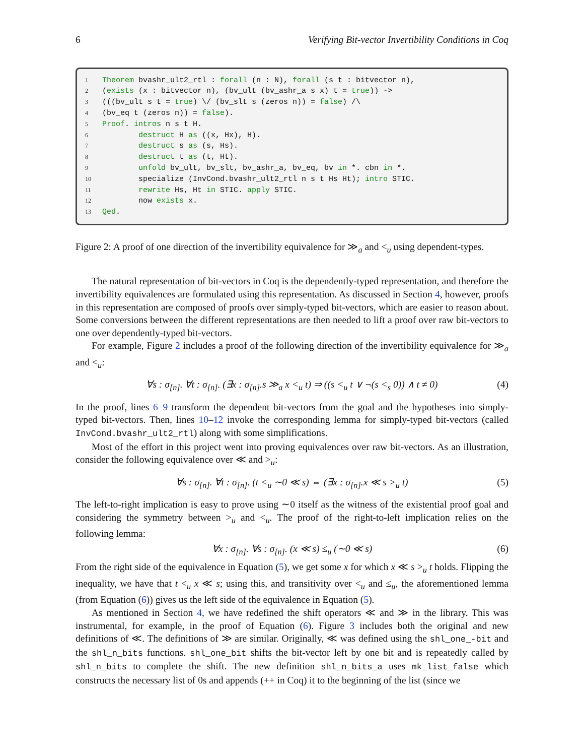6 Verifying Bit-vector Invertibility Conditions in Coq
1 Theorem bvashr_ult2_rtl : forall (n : N), forall (s t : bitvector n), 2 (exists (x : bitvector n), (bv_ult (bv_ashr_a s x) t = true)) -> 3 (((bv_ult s t = true) \/ (bv_slt s (zeros n)) = false) /\ 4 (bv_eq t (zeros n)) = false). 5 Proof. intros n s t H. 6 destruct H as ((x, Hx), H). 7 destruct s as (s, Hs). 8 destruct t as (t, Ht). 9 unfold bv_ult, bv_slt, bv_ashr_a, bv_eq, bv in *. cbn in *. 10 specialize (InvCond.bvashr_ult2_rtl n s t Hs Ht); intro STIC. 11 rewrite Hs, Ht in STIC. apply STIC. 12 now exists x. 13 Qed.
Figure 2: A proof of one direction of the invertibility equivalence for ≫<sub>a</sub> and <<sub>u</sub> using dependent-types.
The natural representation of bit-vectors in Coq is the dependently-typed representation, and therefore the invertibility equivalences are formulated using this representation. As discussed in Section 4, however, proofs in this representation are composed of proofs over simply-typed bit-vectors, which are easier to reason about. Some conversions between the different representations are then needed to lift a proof over raw bit-vectors to one over dependently-typed bit-vectors.
For example, Figure 2 includes a proof of the following direction of the invertibility equivalence for ≫<sub>a</sub> and <<sub>u</sub>:
∀s : σ<sub>[n]</sub>. ∀t : σ<sub>[n]</sub>. (∃x : σ<sub>[n]</sub>.s ≫<sub>a</sub> x <<sub>u</sub> t) ⇒ ((s <<sub>u</sub> t ∨ ¬(s <<sub>s</sub> 0)) ∧ t ≠ 0) (4)
In the proof, lines 6–9 transform the dependent bit-vectors from the goal and the hypotheses into simply-typed bit-vectors. Then, lines 10–12 invoke the corresponding lemma for simply-typed bit-vectors (called InvCond.bvashr_ult2_rtl) along with some simplifications.
Most of the effort in this project went into proving equivalences over raw bit-vectors. As an illustration, consider the following equivalence over ≪ and ><sub>u</sub>:
∀s : σ<sub>[n]</sub>. ∀t : σ<sub>[n]</sub>. (t <<sub>u</sub> ∼0 ≪ s) ⇔ (∃x : σ<sub>[n]</sub>.x ≪ s ><sub>u</sub> t) (5)
The left-to-right implication is easy to prove using ∼0 itself as the witness of the existential proof goal and considering the symmetry between ><sub>u</sub> and <<sub>u</sub>. The proof of the right-to-left implication relies on the following lemma:
∀x : σ<sub>[n]</sub>. ∀s : σ<sub>[n]</sub>. (x ≪ s) ≤<sub>u</sub> (∼0 ≪ s) (6)
From the right side of the equivalence in Equation (5), we get some x for which x ≪ s ><sub>u</sub> t holds. Flipping the inequality, we have that t <<sub>u</sub> x ≪ s; using this, and transitivity over <<sub>u</sub> and ≤<sub>u</sub>, the aforementioned lemma (from Equation (6)) gives us the left side of the equivalence in Equation (5).
As mentioned in Section 4, we have redefined the shift operators ≪ and ≫ in the library. This was instrumental, for example, in the proof of Equation (6). Figure 3 includes both the original and new definitions of ≪. The definitions of ≫ are similar. Originally, ≪ was defined using the shl_one_-bit and the shl_n_bits functions. shl_one_bit shifts the bit-vector left by one bit and is repeatedly called by shl_n_bits to complete the shift. The new definition shl_n_bits_a uses mk_list_false which constructs the necessary list of 0s and appends (++ in Coq) it to the beginning of the list (since we